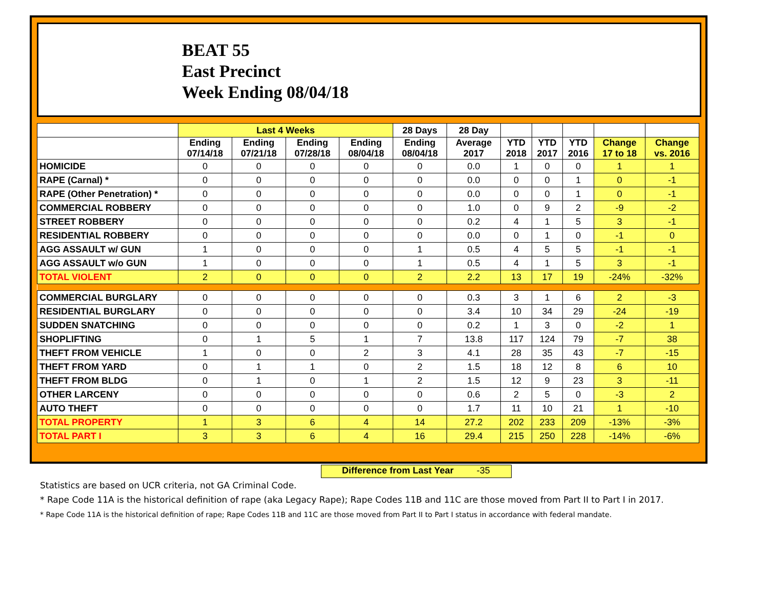BEAT 55
East Precinct
Week Ending 08/04/18
| | Last 4 Weeks | | | | 28 Days | 28 Day | | | | | |
| --- | --- | --- | --- | --- | --- | --- | --- | --- | --- | --- | --- |
| | Ending 07/14/18 | Ending 07/21/18 | Ending 07/28/18 | Ending 08/04/18 | Ending 08/04/18 | Average 2017 | YTD 2018 | YTD 2017 | YTD 2016 | Change 17 to 18 | Change vs. 2016 |
| HOMICIDE | 0 | 0 | 0 | 0 | 0 | 0.0 | 1 | 0 | 0 | 1 | 1 |
| RAPE (Carnal) * | 0 | 0 | 0 | 0 | 0 | 0.0 | 0 | 0 | 1 | 0 | -1 |
| RAPE (Other Penetration) * | 0 | 0 | 0 | 0 | 0 | 0.0 | 0 | 0 | 1 | 0 | -1 |
| COMMERCIAL ROBBERY | 0 | 0 | 0 | 0 | 0 | 1.0 | 0 | 9 | 2 | -9 | -2 |
| STREET ROBBERY | 0 | 0 | 0 | 0 | 0 | 0.2 | 4 | 1 | 5 | 3 | -1 |
| RESIDENTIAL ROBBERY | 0 | 0 | 0 | 0 | 0 | 0.0 | 0 | 1 | 0 | -1 | 0 |
| AGG ASSAULT w/ GUN | 1 | 0 | 0 | 0 | 1 | 0.5 | 4 | 5 | 5 | -1 | -1 |
| AGG ASSAULT w/o GUN | 1 | 0 | 0 | 0 | 1 | 0.5 | 4 | 1 | 5 | 3 | -1 |
| TOTAL VIOLENT | 2 | 0 | 0 | 0 | 2 | 2.2 | 13 | 17 | 19 | -24% | -32% |
| COMMERCIAL BURGLARY | 0 | 0 | 0 | 0 | 0 | 0.3 | 3 | 1 | 6 | 2 | -3 |
| RESIDENTIAL BURGLARY | 0 | 0 | 0 | 0 | 0 | 3.4 | 10 | 34 | 29 | -24 | -19 |
| SUDDEN SNATCHING | 0 | 0 | 0 | 0 | 0 | 0.2 | 1 | 3 | 0 | -2 | 1 |
| SHOPLIFTING | 0 | 1 | 5 | 1 | 7 | 13.8 | 117 | 124 | 79 | -7 | 38 |
| THEFT FROM VEHICLE | 1 | 0 | 0 | 2 | 3 | 4.1 | 28 | 35 | 43 | -7 | -15 |
| THEFT FROM YARD | 0 | 1 | 1 | 0 | 2 | 1.5 | 18 | 12 | 8 | 6 | 10 |
| THEFT FROM BLDG | 0 | 1 | 0 | 1 | 2 | 1.5 | 12 | 9 | 23 | 3 | -11 |
| OTHER LARCENY | 0 | 0 | 0 | 0 | 0 | 0.6 | 2 | 5 | 0 | -3 | 2 |
| AUTO THEFT | 0 | 0 | 0 | 0 | 0 | 1.7 | 11 | 10 | 21 | 1 | -10 |
| TOTAL PROPERTY | 1 | 3 | 6 | 4 | 14 | 27.2 | 202 | 233 | 209 | -13% | -3% |
| TOTAL PART I | 3 | 3 | 6 | 4 | 16 | 29.4 | 215 | 250 | 228 | -14% | -6% |
Difference from Last Year -35
Statistics are based on UCR criteria, not GA Criminal Code.
* Rape Code 11A is the historical definition of rape (aka Legacy Rape); Rape Codes 11B and 11C are those moved from Part II to Part I in 2017.
* Rape Code 11A is the historical definition of rape; Rape Codes 11B and 11C are those moved from Part II to Part I status in accordance with federal mandate.